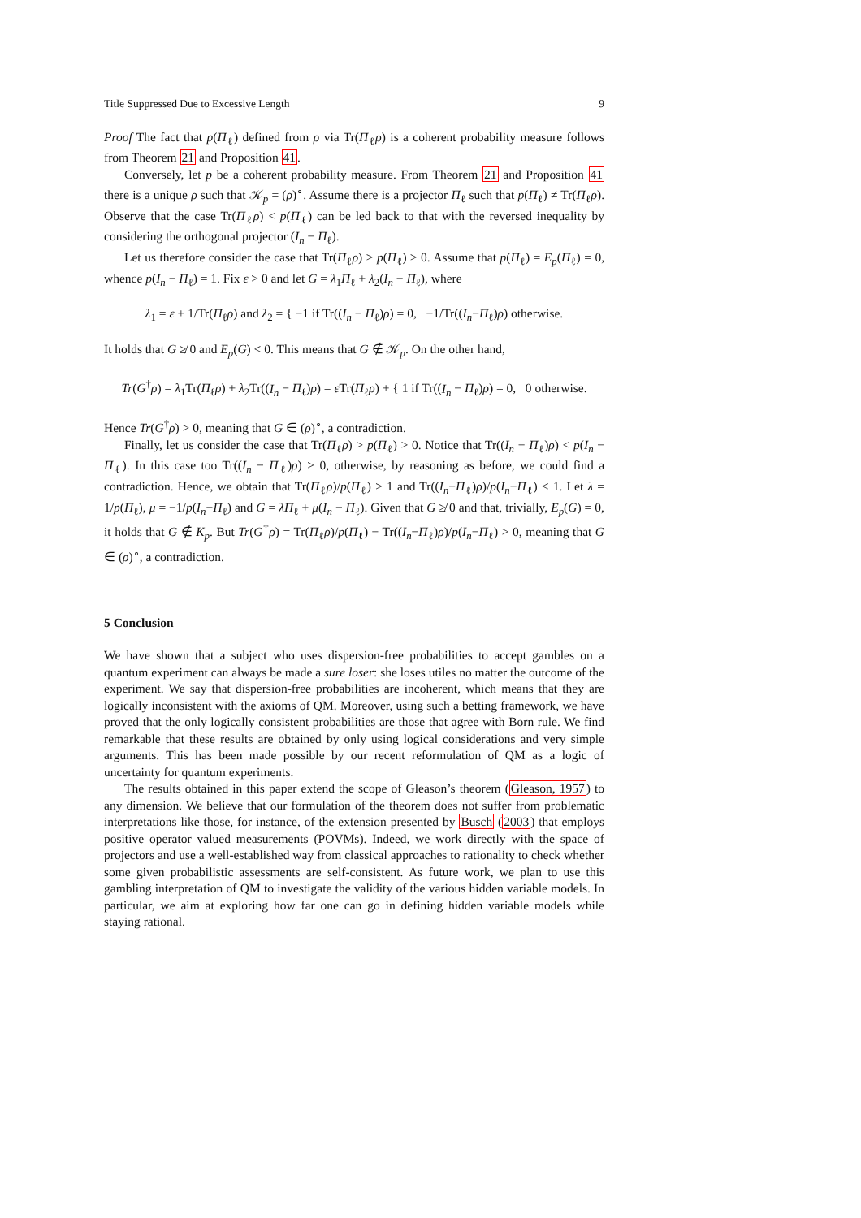Title Suppressed Due to Excessive Length 9
Proof The fact that p(Π<sub>ℓ</sub>) defined from ρ via Tr(Π<sub>ℓ</sub>ρ) is a coherent probability measure follows from Theorem 21 and Proposition 41.
Conversely, let p be a coherent probability measure. From Theorem 21 and Proposition 41 there is a unique ρ such that 𝒦<sub>p</sub> = (ρ)<sup>∘</sup>. Assume there is a projector Π<sub>ℓ</sub> such that p(Π<sub>ℓ</sub>) ≠ Tr(Π<sub>ℓ</sub>ρ). Observe that the case Tr(Π<sub>ℓ</sub>ρ) < p(Π<sub>ℓ</sub>) can be led back to that with the reversed inequality by considering the orthogonal projector (I<sub>n</sub> − Π<sub>ℓ</sub>).
Let us therefore consider the case that Tr(Π<sub>ℓ</sub>ρ) > p(Π<sub>ℓ</sub>) ≥ 0. Assume that p(Π<sub>ℓ</sub>) = E<sub>p</sub>(Π<sub>ℓ</sub>) = 0, whence p(I<sub>n</sub> − Π<sub>ℓ</sub>) = 1. Fix ε > 0 and let G = λ<sub>1</sub>Π<sub>ℓ</sub> + λ<sub>2</sub>(I<sub>n</sub> − Π<sub>ℓ</sub>), where
λ<sub>1</sub> = ε + 1/Tr(Π<sub>ℓ</sub>ρ) and λ<sub>2</sub> = { −1 if Tr((I<sub>n</sub> − Π<sub>ℓ</sub>)ρ) = 0, −1/Tr((I<sub>n</sub>−Π<sub>ℓ</sub>)ρ) otherwise.
It holds that G ≱ 0 and E<sub>p</sub>(G) < 0. This means that G ∉ 𝒦<sub>p</sub>. On the other hand,
Tr(G<sup>†</sup>ρ) = λ<sub>1</sub>Tr(Π<sub>ℓ</sub>ρ) + λ<sub>2</sub>Tr((I<sub>n</sub> − Π<sub>ℓ</sub>)ρ) = ε Tr(Π<sub>ℓ</sub>ρ) + { 1 if Tr((I<sub>n</sub> − Π<sub>ℓ</sub>)ρ) = 0, 0 otherwise.
Hence Tr(G<sup>†</sup>ρ) > 0, meaning that G ∈ (ρ)<sup>∘</sup>, a contradiction.
Finally, let us consider the case that Tr(Π<sub>ℓ</sub>ρ) > p(Π<sub>ℓ</sub>) > 0. Notice that Tr((I<sub>n</sub> − Π<sub>ℓ</sub>)ρ) < p(I<sub>n</sub> − Π<sub>ℓ</sub>). In this case too Tr((I<sub>n</sub> − Π<sub>ℓ</sub>)ρ) > 0, otherwise, by reasoning as before, we could find a contradiction. Hence, we obtain that Tr(Π<sub>ℓ</sub>ρ)/p(Π<sub>ℓ</sub>) > 1 and Tr((I<sub>n</sub>−Π<sub>ℓ</sub>)ρ)/p(I<sub>n</sub>−Π<sub>ℓ</sub>) < 1. Let λ = 1/p(Π<sub>ℓ</sub>), μ = −1/p(I<sub>n</sub>−Π<sub>ℓ</sub>) and G = λΠ<sub>ℓ</sub> + μ(I<sub>n</sub> − Π<sub>ℓ</sub>). Given that G ≱ 0 and that, trivially, E<sub>p</sub>(G) = 0, it holds that G ∉ K<sub>p</sub>. But Tr(G<sup>†</sup>ρ) = Tr(Π<sub>ℓ</sub>ρ)/p(Π<sub>ℓ</sub>) − Tr((I<sub>n</sub>−Π<sub>ℓ</sub>)ρ)/p(I<sub>n</sub>−Π<sub>ℓ</sub>) > 0, meaning that G ∈ (ρ)<sup>∘</sup>, a contradiction.
5 Conclusion
We have shown that a subject who uses dispersion-free probabilities to accept gambles on a quantum experiment can always be made a sure loser: she loses utiles no matter the outcome of the experiment. We say that dispersion-free probabilities are incoherent, which means that they are logically inconsistent with the axioms of QM. Moreover, using such a betting framework, we have proved that the only logically consistent probabilities are those that agree with Born rule. We find remarkable that these results are obtained by only using logical considerations and very simple arguments. This has been made possible by our recent reformulation of QM as a logic of uncertainty for quantum experiments.
The results obtained in this paper extend the scope of Gleason’s theorem (Gleason, 1957) to any dimension. We believe that our formulation of the theorem does not suffer from problematic interpretations like those, for instance, of the extension presented by Busch (2003) that employs positive operator valued measurements (POVMs). Indeed, we work directly with the space of projectors and use a well-established way from classical approaches to rationality to check whether some given probabilistic assessments are self-consistent. As future work, we plan to use this gambling interpretation of QM to investigate the validity of the various hidden variable models. In particular, we aim at exploring how far one can go in defining hidden variable models while staying rational.